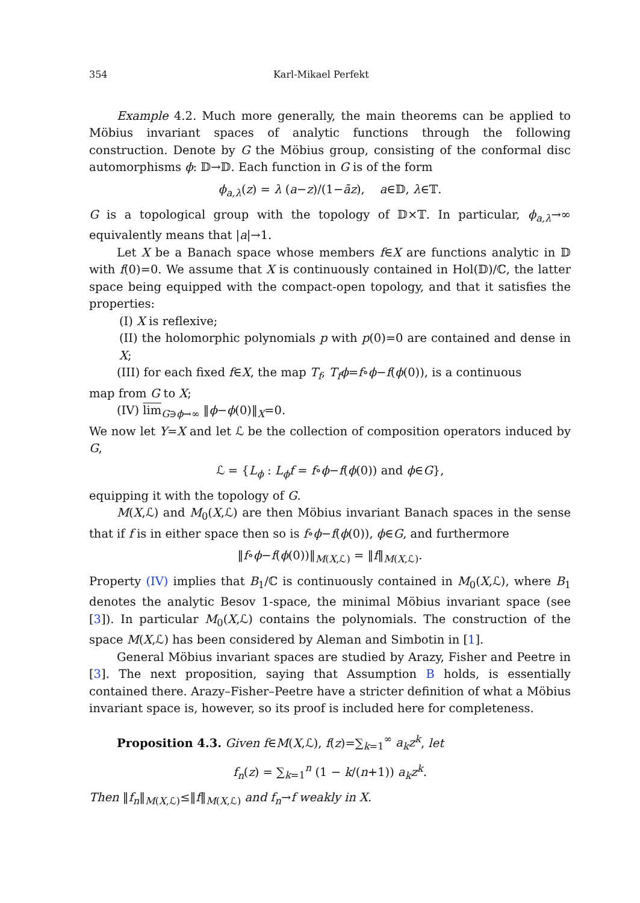354 Karl-Mikael Perfekt
Example 4.2. Much more generally, the main theorems can be applied to Möbius invariant spaces of analytic functions through the following construction. Denote by G the Möbius group, consisting of the conformal disc automorphisms ϕ: 𝔻→𝔻. Each function in G is of the form
ϕ<sub>a,λ</sub>(z) = λ (a−z)/(1−āz), a∈𝔻, λ∈𝕋.
G is a topological group with the topology of 𝔻×𝕋. In particular, ϕ<sub>a,λ</sub>→∞ equivalently means that |a|→1.
Let X be a Banach space whose members f∈X are functions analytic in 𝔻 with f(0)=0. We assume that X is continuously contained in Hol(𝔻)/ℂ, the latter space being equipped with the compact-open topology, and that it satisfies the properties:
(I) X is reflexive;
(II) the holomorphic polynomials p with p(0)=0 are contained and dense in X;
(III) for each fixed f∈X, the map T<sub>f</sub>, T<sub>f</sub>ϕ=f∘ϕ−f(ϕ(0)), is a continuous
map from G to X;
(IV) lim<sub>G∋ϕ→∞</sub> ‖ϕ−ϕ(0)‖<sub>X</sub>=0.
We now let Y=X and let ℒ be the collection of composition operators induced by G,
ℒ = {L<sub>ϕ</sub> : L<sub>ϕ</sub>f = f∘ϕ−f(ϕ(0)) and ϕ∈G},
equipping it with the topology of G.
M(X,ℒ) and M<sub>0</sub>(X,ℒ) are then Möbius invariant Banach spaces in the sense that if f is in either space then so is f∘ϕ−f(ϕ(0)), ϕ∈G, and furthermore
‖f∘ϕ−f(ϕ(0))‖<sub>M(X,ℒ)</sub> = ‖f‖<sub>M(X,ℒ)</sub>.
Property (IV) implies that B<sub>1</sub>/ℂ is continuously contained in M<sub>0</sub>(X,ℒ), where B<sub>1</sub> denotes the analytic Besov 1-space, the minimal Möbius invariant space (see [3]). In particular M<sub>0</sub>(X,ℒ) contains the polynomials. The construction of the space M(X,ℒ) has been considered by Aleman and Simbotin in [1].
General Möbius invariant spaces are studied by Arazy, Fisher and Peetre in [3]. The next proposition, saying that Assumption B holds, is essentially contained there. Arazy–Fisher–Peetre have a stricter definition of what a Möbius invariant space is, however, so its proof is included here for completeness.
Proposition 4.3. Given f∈M(X,ℒ), f(z)=∑<sub>k=1</sub><sup>∞</sup> a<sub>k</sub>z<sup>k</sup>, let
f<sub>n</sub>(z) = ∑<sub>k=1</sub><sup>n</sup> (1 − k/(n+1)) a<sub>k</sub>z<sup>k</sup>.
Then ‖f<sub>n</sub>‖<sub>M(X,ℒ)</sub>≤‖f‖<sub>M(X,ℒ)</sub> and f<sub>n</sub>→f weakly in X.